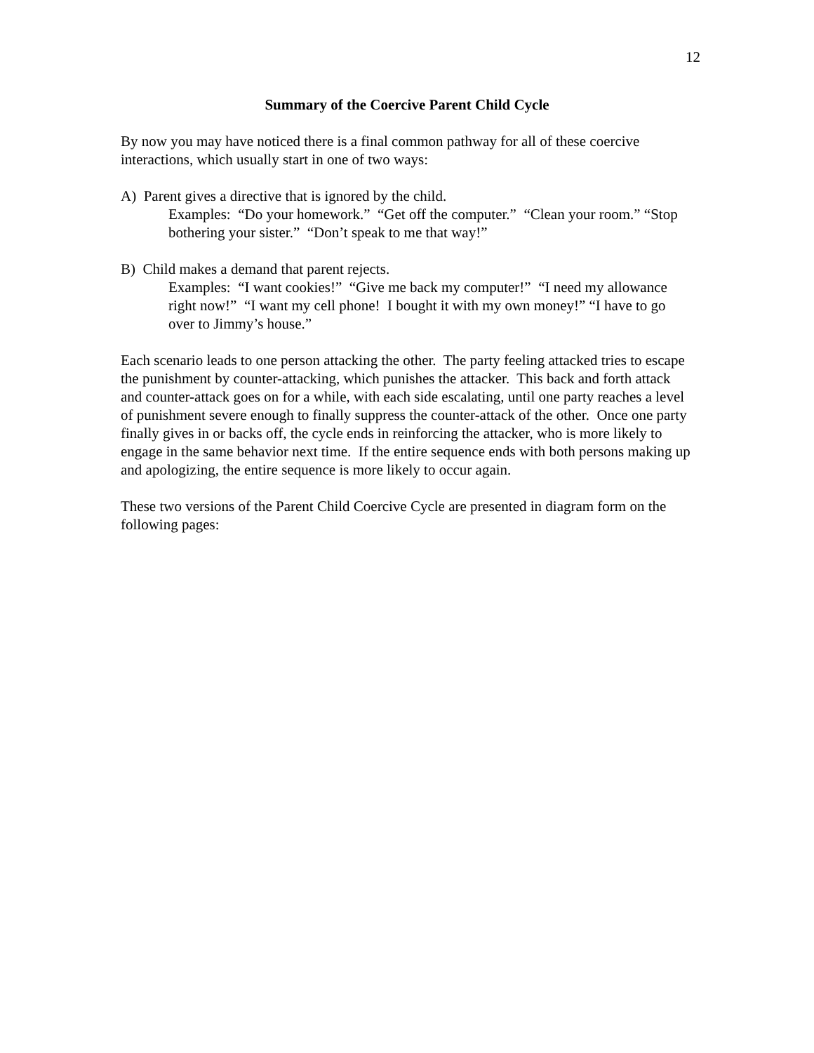12
Summary of the Coercive Parent Child Cycle
By now you may have noticed there is a final common pathway for all of these coercive interactions, which usually start in one of two ways:
A) Parent gives a directive that is ignored by the child.
Examples: “Do your homework.” “Get off the computer.” “Clean your room.” “Stop bothering your sister.” “Don’t speak to me that way!”
B) Child makes a demand that parent rejects.
Examples: “I want cookies!” “Give me back my computer!” “I need my allowance right now!” “I want my cell phone! I bought it with my own money!” “I have to go over to Jimmy’s house.”
Each scenario leads to one person attacking the other. The party feeling attacked tries to escape the punishment by counter-attacking, which punishes the attacker. This back and forth attack and counter-attack goes on for a while, with each side escalating, until one party reaches a level of punishment severe enough to finally suppress the counter-attack of the other. Once one party finally gives in or backs off, the cycle ends in reinforcing the attacker, who is more likely to engage in the same behavior next time. If the entire sequence ends with both persons making up and apologizing, the entire sequence is more likely to occur again.
These two versions of the Parent Child Coercive Cycle are presented in diagram form on the following pages: